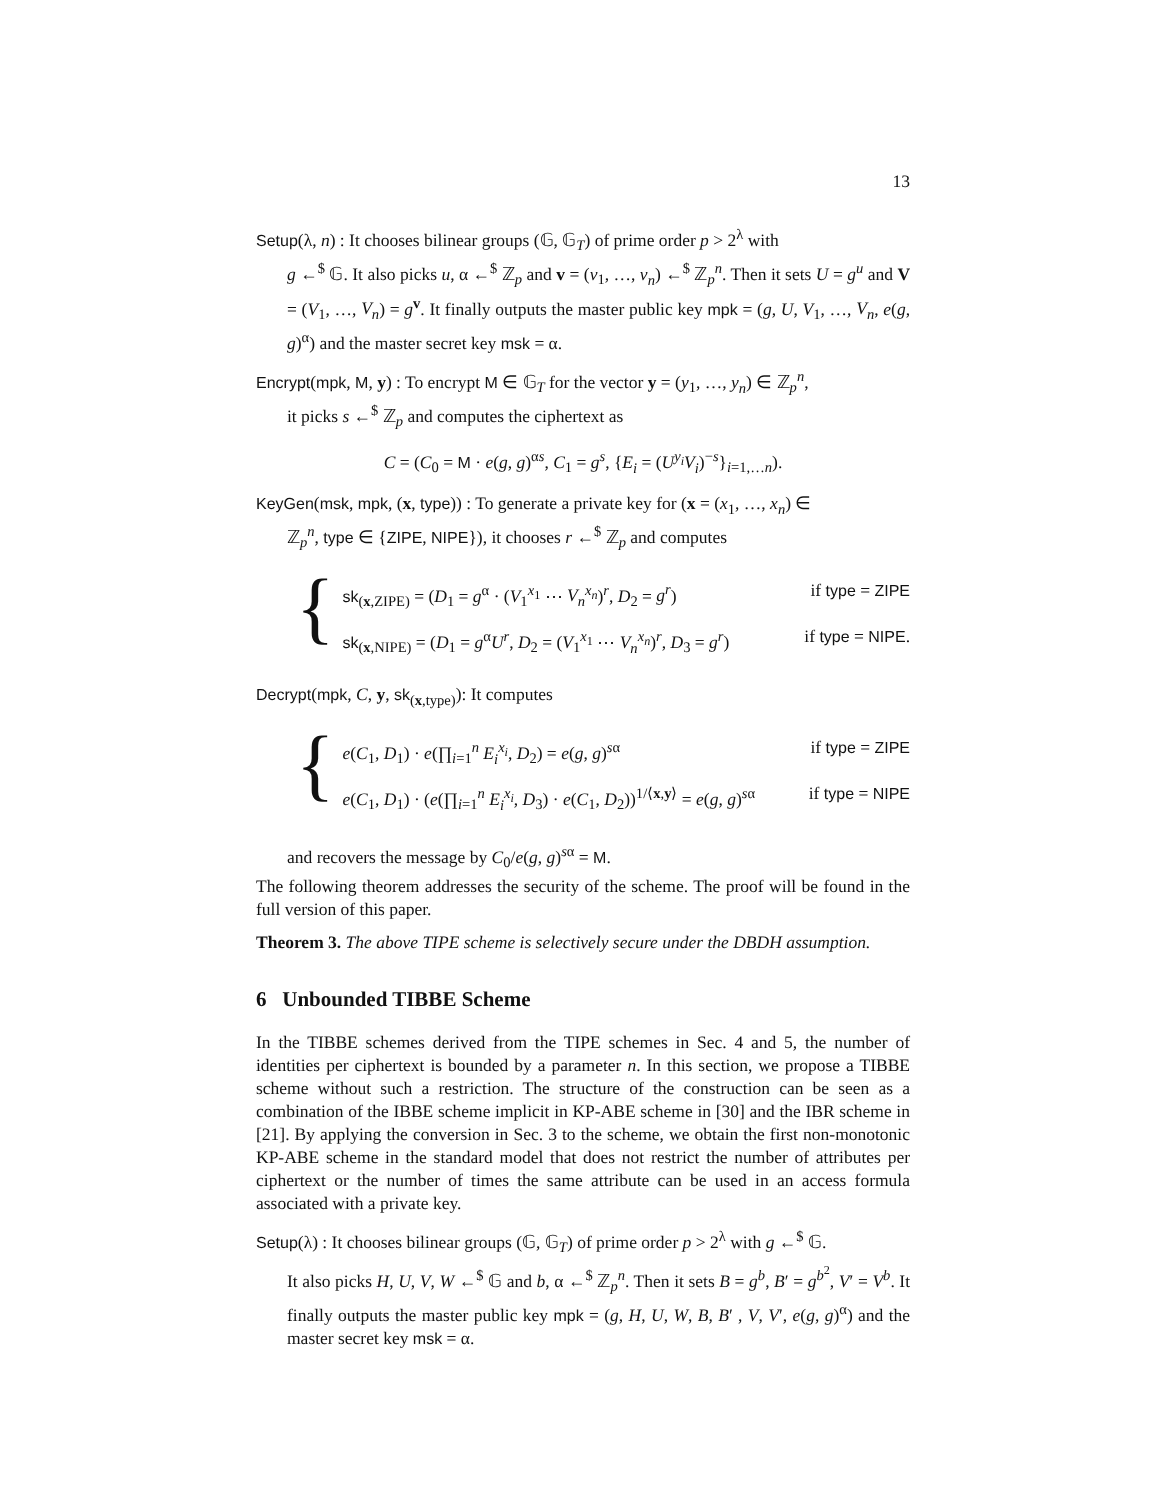13
Setup(λ, n) : It chooses bilinear groups (𝔾, 𝔾<sub>T</sub>) of prime order p > 2<sup>λ</sup> with
g ←<sup>$</sup> 𝔾. It also picks u, α ←<sup>$</sup> ℤ<sub>p</sub> and v = (v<sub>1</sub>, …, v<sub>n</sub>) ←<sup>$</sup> ℤ<sub>p</sub><sup>n</sup>. Then it sets U = g<sup>u</sup> and V = (V<sub>1</sub>, …, V<sub>n</sub>) = g<sup>v</sup>. It finally outputs the master public key mpk = (g, U, V<sub>1</sub>, …, V<sub>n</sub>, e(g, g)<sup>α</sup>) and the master secret key msk = α.
Encrypt(mpk, M, y) : To encrypt M ∈ 𝔾<sub>T</sub> for the vector y = (y<sub>1</sub>, …, y<sub>n</sub>) ∈ ℤ<sub>p</sub><sup>n</sup>,
it picks s ←<sup>$</sup> ℤ<sub>p</sub> and computes the ciphertext as
C = (C<sub>0</sub> = M · e(g, g)<sup>αs</sup>, C<sub>1</sub> = g<sup>s</sup>, {E<sub>i</sub> = (U<sup>y<sub>i</sub></sup>V<sub>i</sub>)<sup>−s</sup>}<sub>i=1,…n</sub>).
KeyGen(msk, mpk, (x, type)) : To generate a private key for (x = (x<sub>1</sub>, …, x<sub>n</sub>) ∈
ℤ<sub>p</sub><sup>n</sup>, type ∈ {ZIPE, NIPE}), it chooses r ←<sup>$</sup> ℤ<sub>p</sub> and computes
{
sk<sub>(x,ZIPE)</sub> = (D<sub>1</sub> = g<sup>α</sup> · (V<sub>1</sub><sup>x<sub>1</sub></sup> ⋯ V<sub>n</sub><sup>x<sub>n</sub></sup>)<sup>r</sup>, D<sub>2</sub> = g<sup>r</sup>) if type = ZIPE
sk<sub>(x,NIPE)</sub> = (D<sub>1</sub> = g<sup>α</sup>U<sup>r</sup>, D<sub>2</sub> = (V<sub>1</sub><sup>x<sub>1</sub></sup> ⋯ V<sub>n</sub><sup>x<sub>n</sub></sup>)<sup>r</sup>, D<sub>3</sub> = g<sup>r</sup>) if type = NIPE.
Decrypt(mpk, C, y, sk<sub>(x,type)</sub>): It computes
{
e(C<sub>1</sub>, D<sub>1</sub>) · e(∏<sub>i=1</sub><sup>n</sup> E<sub>i</sub><sup>x<sub>i</sub></sup>, D<sub>2</sub>) = e(g, g)<sup>sα</sup> if type = ZIPE
e(C<sub>1</sub>, D<sub>1</sub>) · (e(∏<sub>i=1</sub><sup>n</sup> E<sub>i</sub><sup>x<sub>i</sub></sup>, D<sub>3</sub>) · e(C<sub>1</sub>, D<sub>2</sub>))<sup>1/⟨x,y⟩</sup> = e(g, g)<sup>sα</sup> if type = NIPE
and recovers the message by C<sub>0</sub>/e(g, g)<sup>sα</sup> = M.
The following theorem addresses the security of the scheme. The proof will be found in the full version of this paper.
Theorem 3. The above TIPE scheme is selectively secure under the DBDH assumption.
6 Unbounded TIBBE Scheme
In the TIBBE schemes derived from the TIPE schemes in Sec. 4 and 5, the number of identities per ciphertext is bounded by a parameter n. In this section, we propose a TIBBE scheme without such a restriction. The structure of the construction can be seen as a combination of the IBBE scheme implicit in KP-ABE scheme in [30] and the IBR scheme in [21]. By applying the conversion in Sec. 3 to the scheme, we obtain the first non-monotonic KP-ABE scheme in the standard model that does not restrict the number of attributes per ciphertext or the number of times the same attribute can be used in an access formula associated with a private key.
Setup(λ) : It chooses bilinear groups (𝔾, 𝔾<sub>T</sub>) of prime order p > 2<sup>λ</sup> with g ←<sup>$</sup> 𝔾.
It also picks H, U, V, W ←<sup>$</sup> 𝔾 and b, α ←<sup>$</sup> ℤ<sub>p</sub><sup>n</sup>. Then it sets B = g<sup>b</sup>, B′ = g<sup>b<sup>2</sup></sup>, V′ = V<sup>b</sup>. It finally outputs the master public key mpk = (g, H, U, W, B, B′ , V, V′, e(g, g)<sup>α</sup>) and the master secret key msk = α.